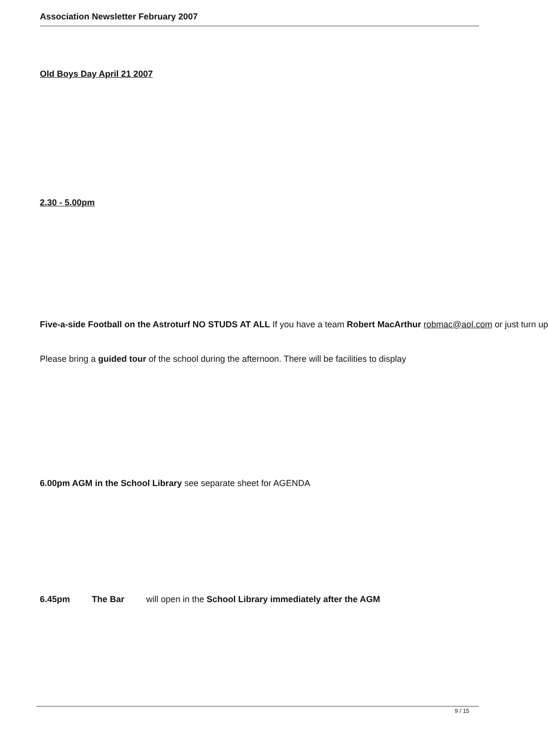Association Newsletter February 2007
Old Boys Day April 21 2007
2.30 - 5.00pm
Five-a-side Football on the Astroturf NO STUDS AT ALL If you have a team Robert MacArthur robmac@aol.com or just turn up
Please bring a guided tour of the school during the afternoon. There will be facilities to display
6.00pm AGM in the School Library see separate sheet for AGENDA
6.45pm The Bar will open in the School Library immediately after the AGM
9 / 15